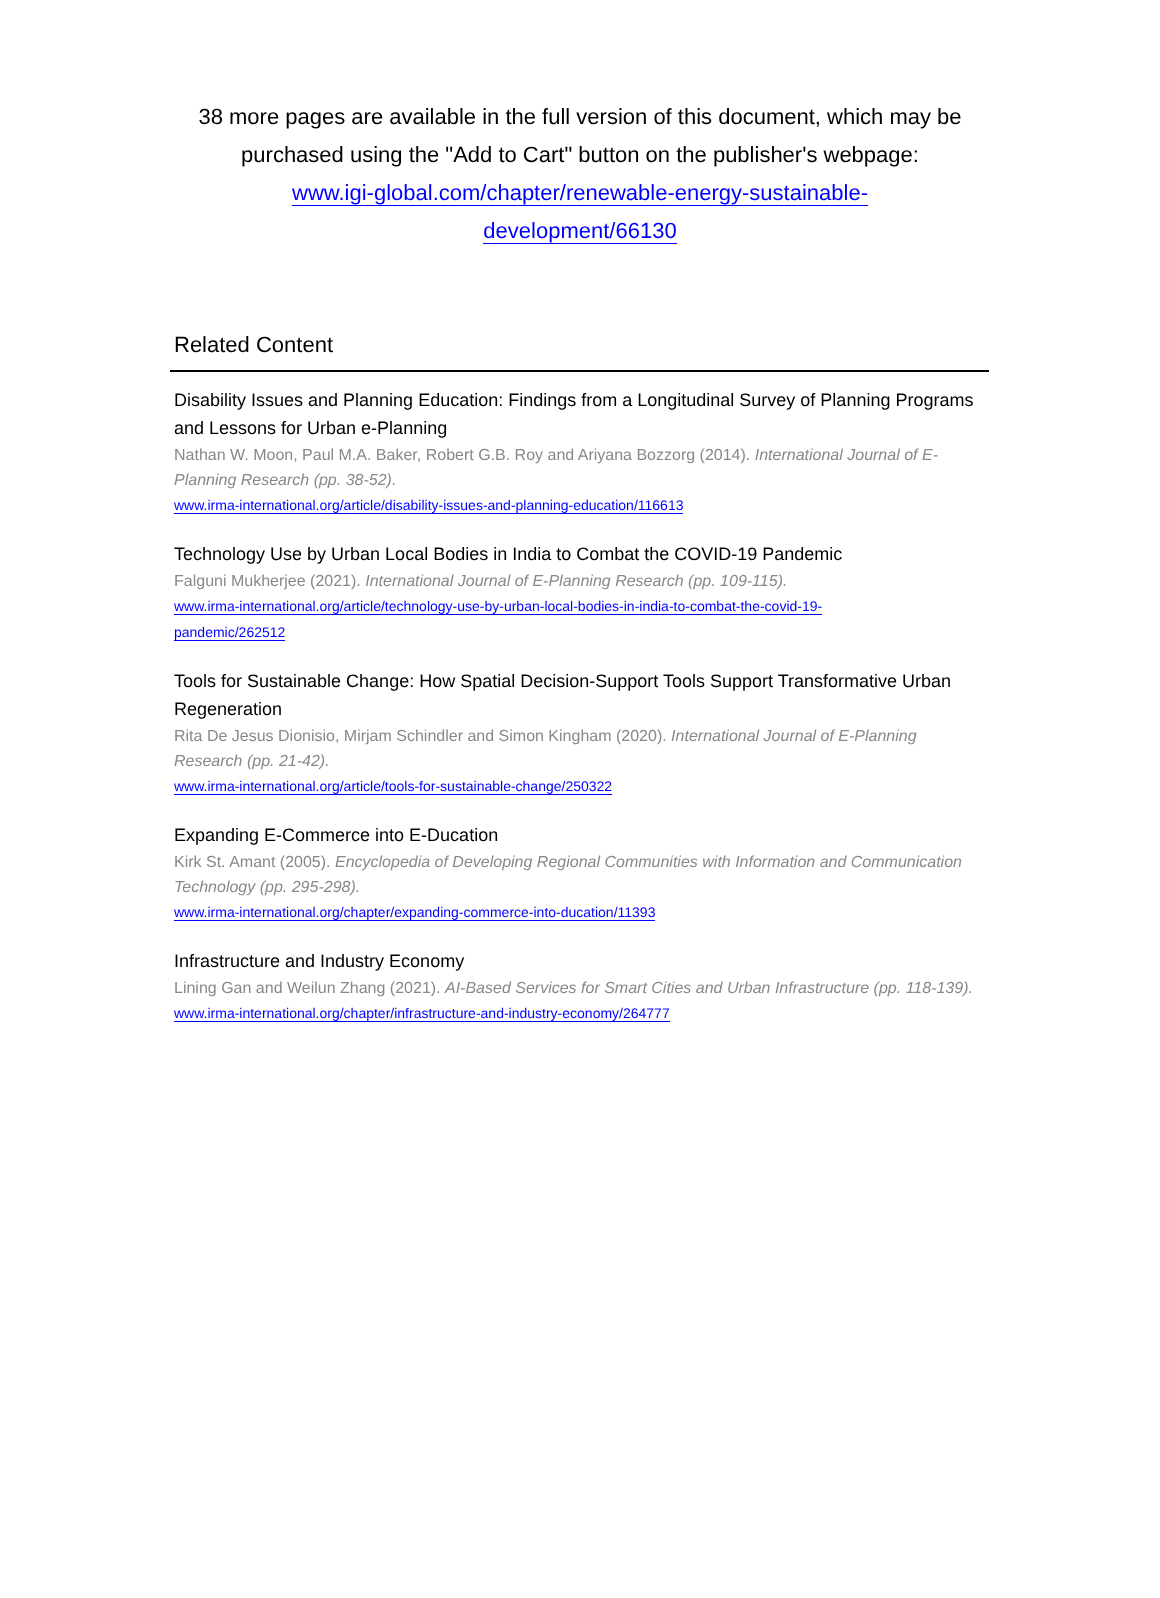38 more pages are available in the full version of this document, which may be purchased using the "Add to Cart" button on the publisher's webpage:
www.igi-global.com/chapter/renewable-energy-sustainable-
development/66130
Related Content
Disability Issues and Planning Education: Findings from a Longitudinal Survey of Planning Programs and Lessons for Urban e-Planning
Nathan W. Moon, Paul M.A. Baker, Robert G.B. Roy and Ariyana Bozzorg (2014). International Journal of E-Planning Research (pp. 38-52).
www.irma-international.org/article/disability-issues-and-planning-education/116613
Technology Use by Urban Local Bodies in India to Combat the COVID-19 Pandemic
Falguni Mukherjee (2021). International Journal of E-Planning Research (pp. 109-115).
www.irma-international.org/article/technology-use-by-urban-local-bodies-in-india-to-combat-the-covid-19-
pandemic/262512
Tools for Sustainable Change: How Spatial Decision-Support Tools Support Transformative Urban Regeneration
Rita De Jesus Dionisio, Mirjam Schindler and Simon Kingham (2020). International Journal of E-Planning Research (pp. 21-42).
www.irma-international.org/article/tools-for-sustainable-change/250322
Expanding E-Commerce into E-Ducation
Kirk St. Amant (2005). Encyclopedia of Developing Regional Communities with Information and Communication Technology (pp. 295-298).
www.irma-international.org/chapter/expanding-commerce-into-ducation/11393
Infrastructure and Industry Economy
Lining Gan and Weilun Zhang (2021). AI-Based Services for Smart Cities and Urban Infrastructure (pp. 118-139).
www.irma-international.org/chapter/infrastructure-and-industry-economy/264777